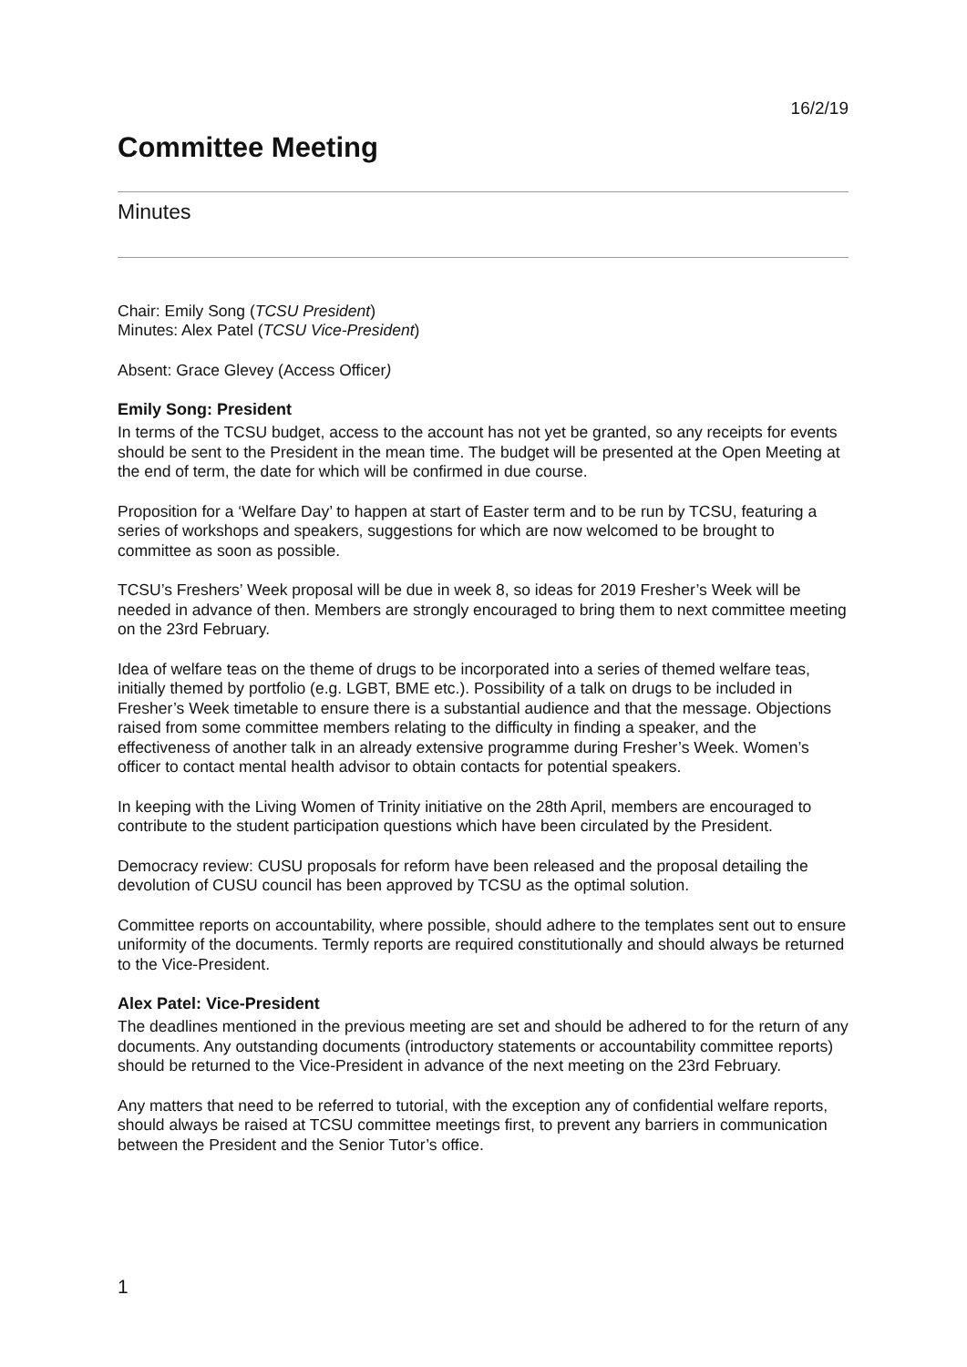16/2/19
Committee Meeting
Minutes
Chair: Emily Song (TCSU President)
Minutes: Alex Patel (TCSU Vice-President)
Absent: Grace Glevey (Access Officer)
Emily Song: President
In terms of the TCSU budget, access to the account has not yet be granted, so any receipts for events should be sent to the President in the mean time. The budget will be presented at the Open Meeting at the end of term, the date for which will be confirmed in due course.
Proposition for a ‘Welfare Day’ to happen at start of Easter term and to be run by TCSU, featuring a series of workshops and speakers, suggestions for which are now welcomed to be brought to committee as soon as possible.
TCSU’s Freshers’ Week proposal will be due in week 8, so ideas for 2019 Fresher’s Week will be needed in advance of then. Members are strongly encouraged to bring them to next committee meeting on the 23rd February.
Idea of welfare teas on the theme of drugs to be incorporated into a series of themed welfare teas, initially themed by portfolio (e.g. LGBT, BME etc.). Possibility of a talk on drugs to be included in Fresher’s Week timetable to ensure there is a substantial audience and that the message. Objections raised from some committee members relating to the difficulty in finding a speaker, and the effectiveness of another talk in an already extensive programme during Fresher’s Week. Women’s officer to contact mental health advisor to obtain contacts for potential speakers.
In keeping with the Living Women of Trinity initiative on the 28th April, members are encouraged to contribute to the student participation questions which have been circulated by the President.
Democracy review: CUSU proposals for reform have been released and the proposal detailing the devolution of CUSU council has been approved by TCSU as the optimal solution.
Committee reports on accountability, where possible, should adhere to the templates sent out to ensure uniformity of the documents. Termly reports are required constitutionally and should always be returned to the Vice-President.
Alex Patel: Vice-President
The deadlines mentioned in the previous meeting are set and should be adhered to for the return of any documents. Any outstanding documents (introductory statements or accountability committee reports) should be returned to the Vice-President in advance of the next meeting on the 23rd February.
Any matters that need to be referred to tutorial, with the exception any of confidential welfare reports, should always be raised at TCSU committee meetings first, to prevent any barriers in communication between the President and the Senior Tutor’s office.
1